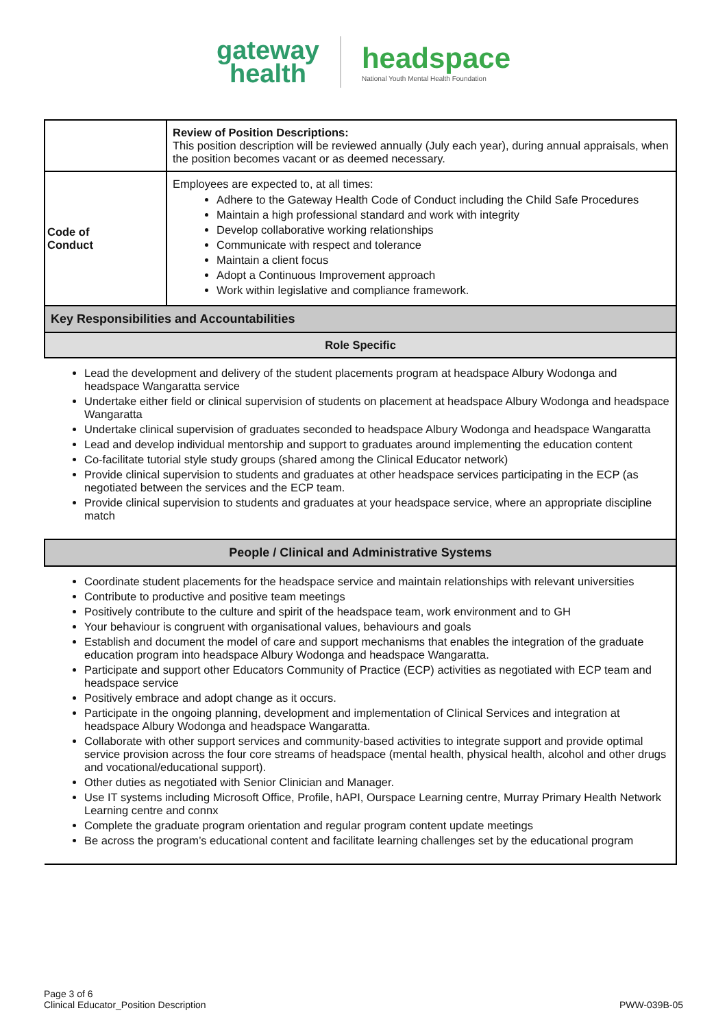gateway
health
headspace
National Youth Mental Health Foundation
| | Review of Position Descriptions: This position description will be reviewed annually (July each year), during annual appraisals, when the position becomes vacant or as deemed necessary. |
| Code of Conduct | Employees are expected to, at all times: Adhere to the Gateway Health Code of Conduct including the Child Safe Procedures Maintain a high professional standard and work with integrity Develop collaborative working relationships Communicate with respect and tolerance Maintain a client focus Adopt a Continuous Improvement approach Work within legislative and compliance framework. |
| Key Responsibilities and Accountabilities | |
| Role Specific | |
| Lead the development and delivery of the student placements program at headspace Albury Wodonga and headspace Wangaratta service Undertake either field or clinical supervision of students on placement at headspace Albury Wodonga and headspace Wangaratta Undertake clinical supervision of graduates seconded to headspace Albury Wodonga and headspace Wangaratta Lead and develop individual mentorship and support to graduates around implementing the education content Co-facilitate tutorial style study groups (shared among the Clinical Educator network) Provide clinical supervision to students and graduates at other headspace services participating in the ECP (as negotiated between the services and the ECP team. Provide clinical supervision to students and graduates at your headspace service, where an appropriate discipline match | |
| People / Clinical and Administrative Systems | |
| Coordinate student placements for the headspace service and maintain relationships with relevant universities Contribute to productive and positive team meetings Positively contribute to the culture and spirit of the headspace team, work environment and to GH Your behaviour is congruent with organisational values, behaviours and goals Establish and document the model of care and support mechanisms that enables the integration of the graduate education program into headspace Albury Wodonga and headspace Wangaratta. Participate and support other Educators Community of Practice (ECP) activities as negotiated with ECP team and headspace service Positively embrace and adopt change as it occurs. Participate in the ongoing planning, development and implementation of Clinical Services and integration at headspace Albury Wodonga and headspace Wangaratta. Collaborate with other support services and community-based activities to integrate support and provide optimal service provision across the four core streams of headspace (mental health, physical health, alcohol and other drugs and vocational/educational support). Other duties as negotiated with Senior Clinician and Manager. Use IT systems including Microsoft Office, Profile, hAPI, Ourspace Learning centre, Murray Primary Health Network Learning centre and connx Complete the graduate program orientation and regular program content update meetings Be across the program’s educational content and facilitate learning challenges set by the educational program | |
Page 3 of 6
Clinical Educator_Position Description
PWW-039B-05